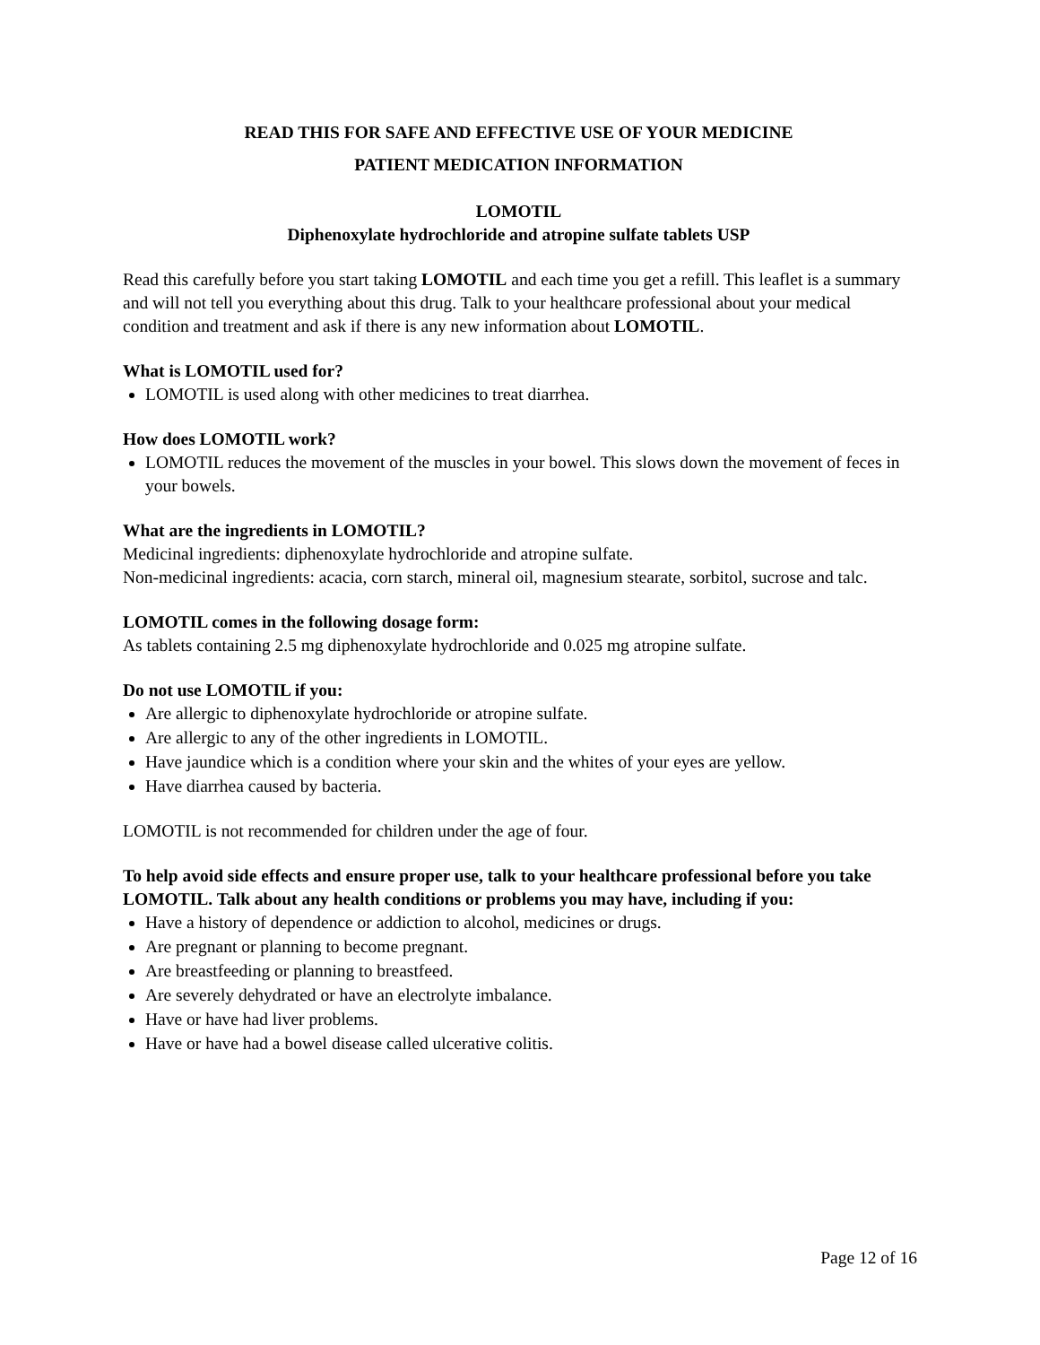READ THIS FOR SAFE AND EFFECTIVE USE OF YOUR MEDICINE
PATIENT MEDICATION INFORMATION
LOMOTIL
Diphenoxylate hydrochloride and atropine sulfate tablets USP
Read this carefully before you start taking LOMOTIL and each time you get a refill. This leaflet is a summary and will not tell you everything about this drug. Talk to your healthcare professional about your medical condition and treatment and ask if there is any new information about LOMOTIL.
What is LOMOTIL used for?
LOMOTIL is used along with other medicines to treat diarrhea.
How does LOMOTIL work?
LOMOTIL reduces the movement of the muscles in your bowel. This slows down the movement of feces in your bowels.
What are the ingredients in LOMOTIL?
Medicinal ingredients: diphenoxylate hydrochloride and atropine sulfate.
Non-medicinal ingredients: acacia, corn starch, mineral oil, magnesium stearate, sorbitol, sucrose and talc.
LOMOTIL comes in the following dosage form:
As tablets containing 2.5 mg diphenoxylate hydrochloride and 0.025 mg atropine sulfate.
Do not use LOMOTIL if you:
Are allergic to diphenoxylate hydrochloride or atropine sulfate.
Are allergic to any of the other ingredients in LOMOTIL.
Have jaundice which is a condition where your skin and the whites of your eyes are yellow.
Have diarrhea caused by bacteria.
LOMOTIL is not recommended for children under the age of four.
To help avoid side effects and ensure proper use, talk to your healthcare professional before you take LOMOTIL. Talk about any health conditions or problems you may have, including if you:
Have a history of dependence or addiction to alcohol, medicines or drugs.
Are pregnant or planning to become pregnant.
Are breastfeeding or planning to breastfeed.
Are severely dehydrated or have an electrolyte imbalance.
Have or have had liver problems.
Have or have had a bowel disease called ulcerative colitis.
Page 12 of 16